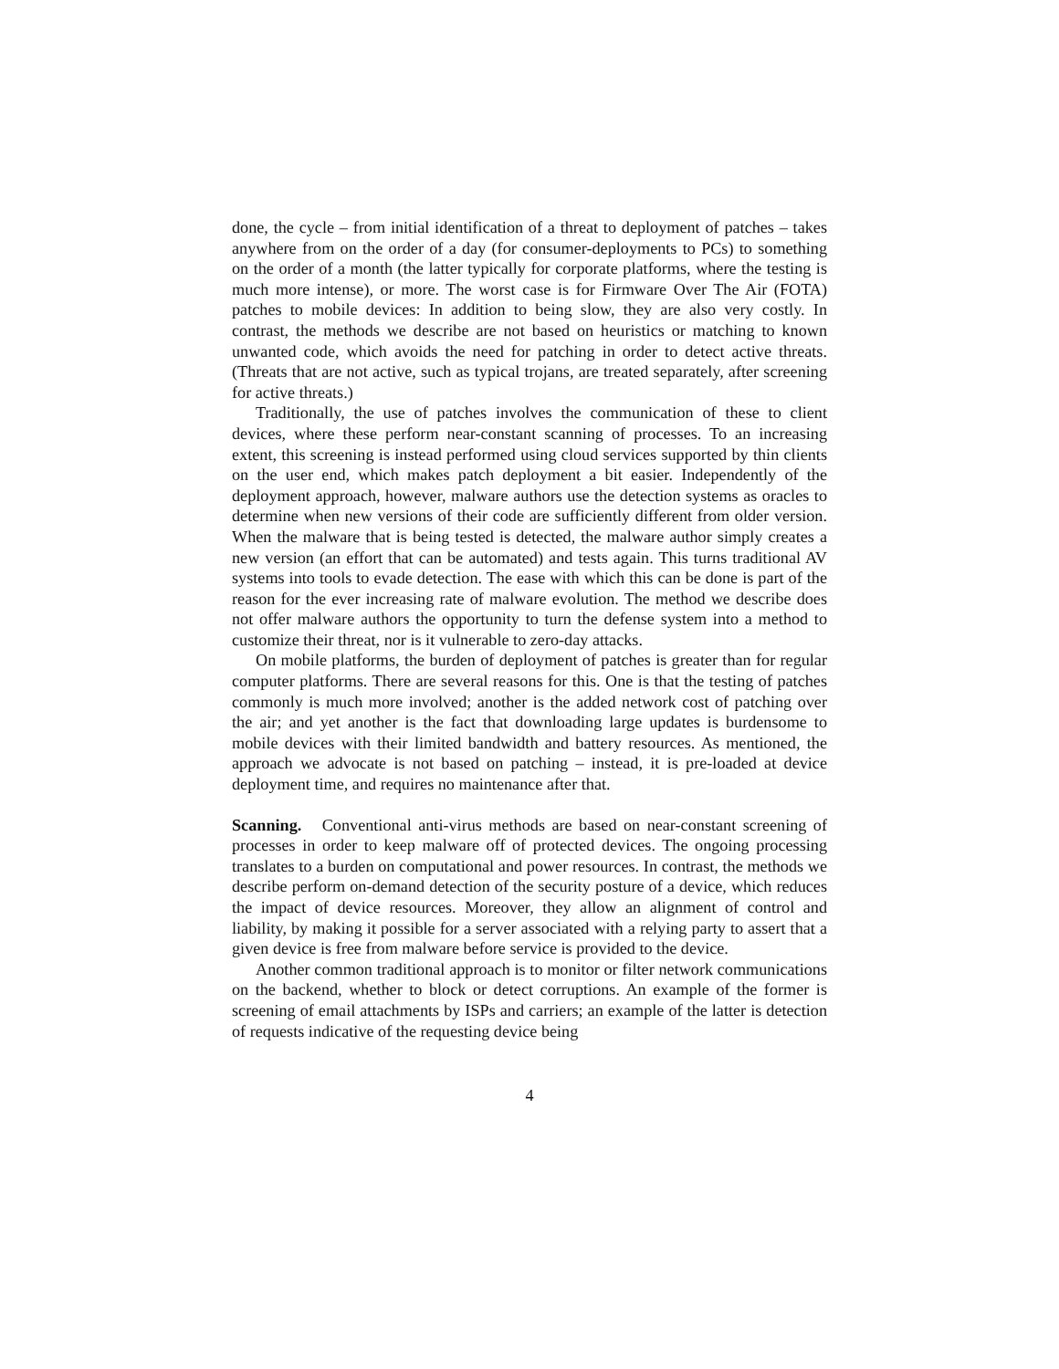done, the cycle – from initial identification of a threat to deployment of patches – takes anywhere from on the order of a day (for consumer-deployments to PCs) to something on the order of a month (the latter typically for corporate platforms, where the testing is much more intense), or more. The worst case is for Firmware Over The Air (FOTA) patches to mobile devices: In addition to being slow, they are also very costly. In contrast, the methods we describe are not based on heuristics or matching to known unwanted code, which avoids the need for patching in order to detect active threats. (Threats that are not active, such as typical trojans, are treated separately, after screening for active threats.)
Traditionally, the use of patches involves the communication of these to client devices, where these perform near-constant scanning of processes. To an increasing extent, this screening is instead performed using cloud services supported by thin clients on the user end, which makes patch deployment a bit easier. Independently of the deployment approach, however, malware authors use the detection systems as oracles to determine when new versions of their code are sufficiently different from older version. When the malware that is being tested is detected, the malware author simply creates a new version (an effort that can be automated) and tests again. This turns traditional AV systems into tools to evade detection. The ease with which this can be done is part of the reason for the ever increasing rate of malware evolution. The method we describe does not offer malware authors the opportunity to turn the defense system into a method to customize their threat, nor is it vulnerable to zero-day attacks.
On mobile platforms, the burden of deployment of patches is greater than for regular computer platforms. There are several reasons for this. One is that the testing of patches commonly is much more involved; another is the added network cost of patching over the air; and yet another is the fact that downloading large updates is burdensome to mobile devices with their limited bandwidth and battery resources. As mentioned, the approach we advocate is not based on patching – instead, it is pre-loaded at device deployment time, and requires no maintenance after that.
Scanning. Conventional anti-virus methods are based on near-constant screening of processes in order to keep malware off of protected devices. The ongoing processing translates to a burden on computational and power resources. In contrast, the methods we describe perform on-demand detection of the security posture of a device, which reduces the impact of device resources. Moreover, they allow an alignment of control and liability, by making it possible for a server associated with a relying party to assert that a given device is free from malware before service is provided to the device.
Another common traditional approach is to monitor or filter network communications on the backend, whether to block or detect corruptions. An example of the former is screening of email attachments by ISPs and carriers; an example of the latter is detection of requests indicative of the requesting device being
4